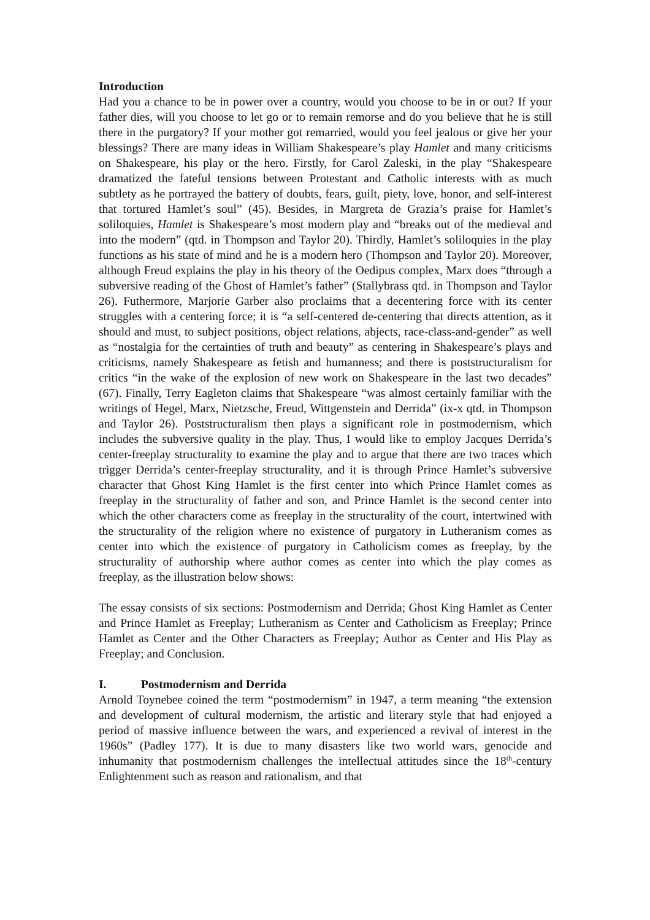Introduction
Had you a chance to be in power over a country, would you choose to be in or out? If your father dies, will you choose to let go or to remain remorse and do you believe that he is still there in the purgatory? If your mother got remarried, would you feel jealous or give her your blessings? There are many ideas in William Shakespeare’s play Hamlet and many criticisms on Shakespeare, his play or the hero. Firstly, for Carol Zaleski, in the play “Shakespeare dramatized the fateful tensions between Protestant and Catholic interests with as much subtlety as he portrayed the battery of doubts, fears, guilt, piety, love, honor, and self-interest that tortured Hamlet’s soul” (45). Besides, in Margreta de Grazia’s praise for Hamlet’s soliloquies, Hamlet is Shakespeare’s most modern play and “breaks out of the medieval and into the modern” (qtd. in Thompson and Taylor 20). Thirdly, Hamlet’s soliloquies in the play functions as his state of mind and he is a modern hero (Thompson and Taylor 20). Moreover, although Freud explains the play in his theory of the Oedipus complex, Marx does “through a subversive reading of the Ghost of Hamlet’s father” (Stallybrass qtd. in Thompson and Taylor 26). Futhermore, Marjorie Garber also proclaims that a decentering force with its center struggles with a centering force; it is “a self-centered de-centering that directs attention, as it should and must, to subject positions, object relations, abjects, race-class-and-gender” as well as “nostalgia for the certainties of truth and beauty” as centering in Shakespeare’s plays and criticisms, namely Shakespeare as fetish and humanness; and there is poststructuralism for critics “in the wake of the explosion of new work on Shakespeare in the last two decades” (67). Finally, Terry Eagleton claims that Shakespeare “was almost certainly familiar with the writings of Hegel, Marx, Nietzsche, Freud, Wittgenstein and Derrida” (ix-x qtd. in Thompson and Taylor 26). Poststructuralism then plays a significant role in postmodernism, which includes the subversive quality in the play. Thus, I would like to employ Jacques Derrida’s center-freeplay structurality to examine the play and to argue that there are two traces which trigger Derrida’s center-freeplay structurality, and it is through Prince Hamlet’s subversive character that Ghost King Hamlet is the first center into which Prince Hamlet comes as freeplay in the structurality of father and son, and Prince Hamlet is the second center into which the other characters come as freeplay in the structurality of the court, intertwined with the structurality of the religion where no existence of purgatory in Lutheranism comes as center into which the existence of purgatory in Catholicism comes as freeplay, by the structurality of authorship where author comes as center into which the play comes as freeplay, as the illustration below shows:
The essay consists of six sections: Postmodernism and Derrida; Ghost King Hamlet as Center and Prince Hamlet as Freeplay; Lutheranism as Center and Catholicism as Freeplay; Prince Hamlet as Center and the Other Characters as Freeplay; Author as Center and His Play as Freeplay; and Conclusion.
I. Postmodernism and Derrida
Arnold Toynebee coined the term “postmodernism” in 1947, a term meaning “the extension and development of cultural modernism, the artistic and literary style that had enjoyed a period of massive influence between the wars, and experienced a revival of interest in the 1960s” (Padley 177). It is due to many disasters like two world wars, genocide and inhumanity that postmodernism challenges the intellectual attitudes since the 18<sup>th</sup>-century Enlightenment such as reason and rationalism, and that